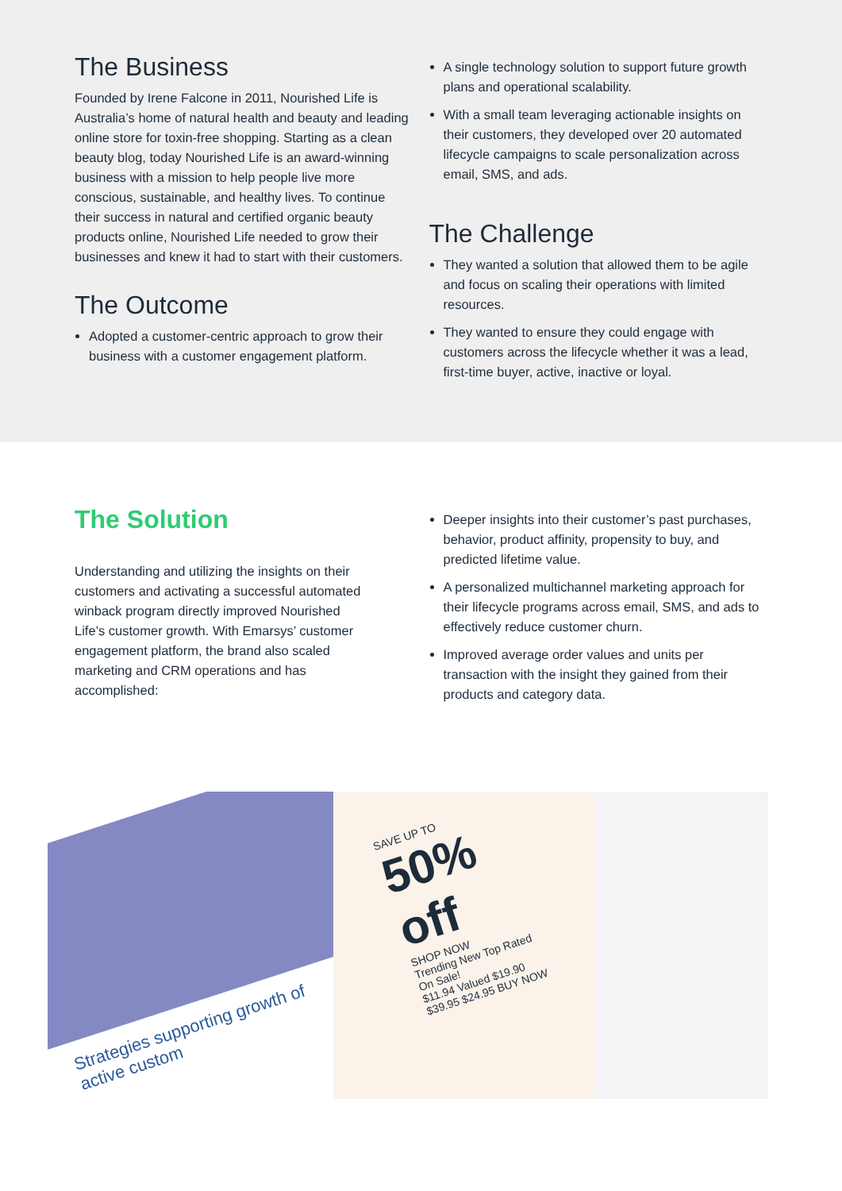The Business
Founded by Irene Falcone in 2011, Nourished Life is Australia’s home of natural health and beauty and leading online store for toxin-free shopping. Starting as a clean beauty blog, today Nourished Life is an award-winning business with a mission to help people live more conscious, sustainable, and healthy lives. To continue their success in natural and certified organic beauty products online, Nourished Life needed to grow their businesses and knew it had to start with their customers.
The Outcome
Adopted a customer-centric approach to grow their business with a customer engagement platform.
A single technology solution to support future growth plans and operational scalability.
With a small team leveraging actionable insights on their customers, they developed over 20 automated lifecycle campaigns to scale personalization across email, SMS, and ads.
The Challenge
They wanted a solution that allowed them to be agile and focus on scaling their operations with limited resources.
They wanted to ensure they could engage with customers across the lifecycle whether it was a lead, first-time buyer, active, inactive or loyal.
The Solution
Understanding and utilizing the insights on their customers and activating a successful automated winback program directly improved Nourished Life’s customer growth. With Emarsys’ customer engagement platform, the brand also scaled marketing and CRM operations and has accomplished:
Deeper insights into their customer’s past purchases, behavior, product affinity, propensity to buy, and predicted lifetime value.
A personalized multichannel marketing approach for their lifecycle programs across email, SMS, and ads to effectively reduce customer churn.
Improved average order values and units per transaction with the insight they gained from their products and category data.
Strategies supporting growth of active custom
SAVE UP TO
50% off
SHOP NOW
Trending New Top Rated On Sale!
$11.94 Valued $19.90 $39.95 $24.95 BUY NOW